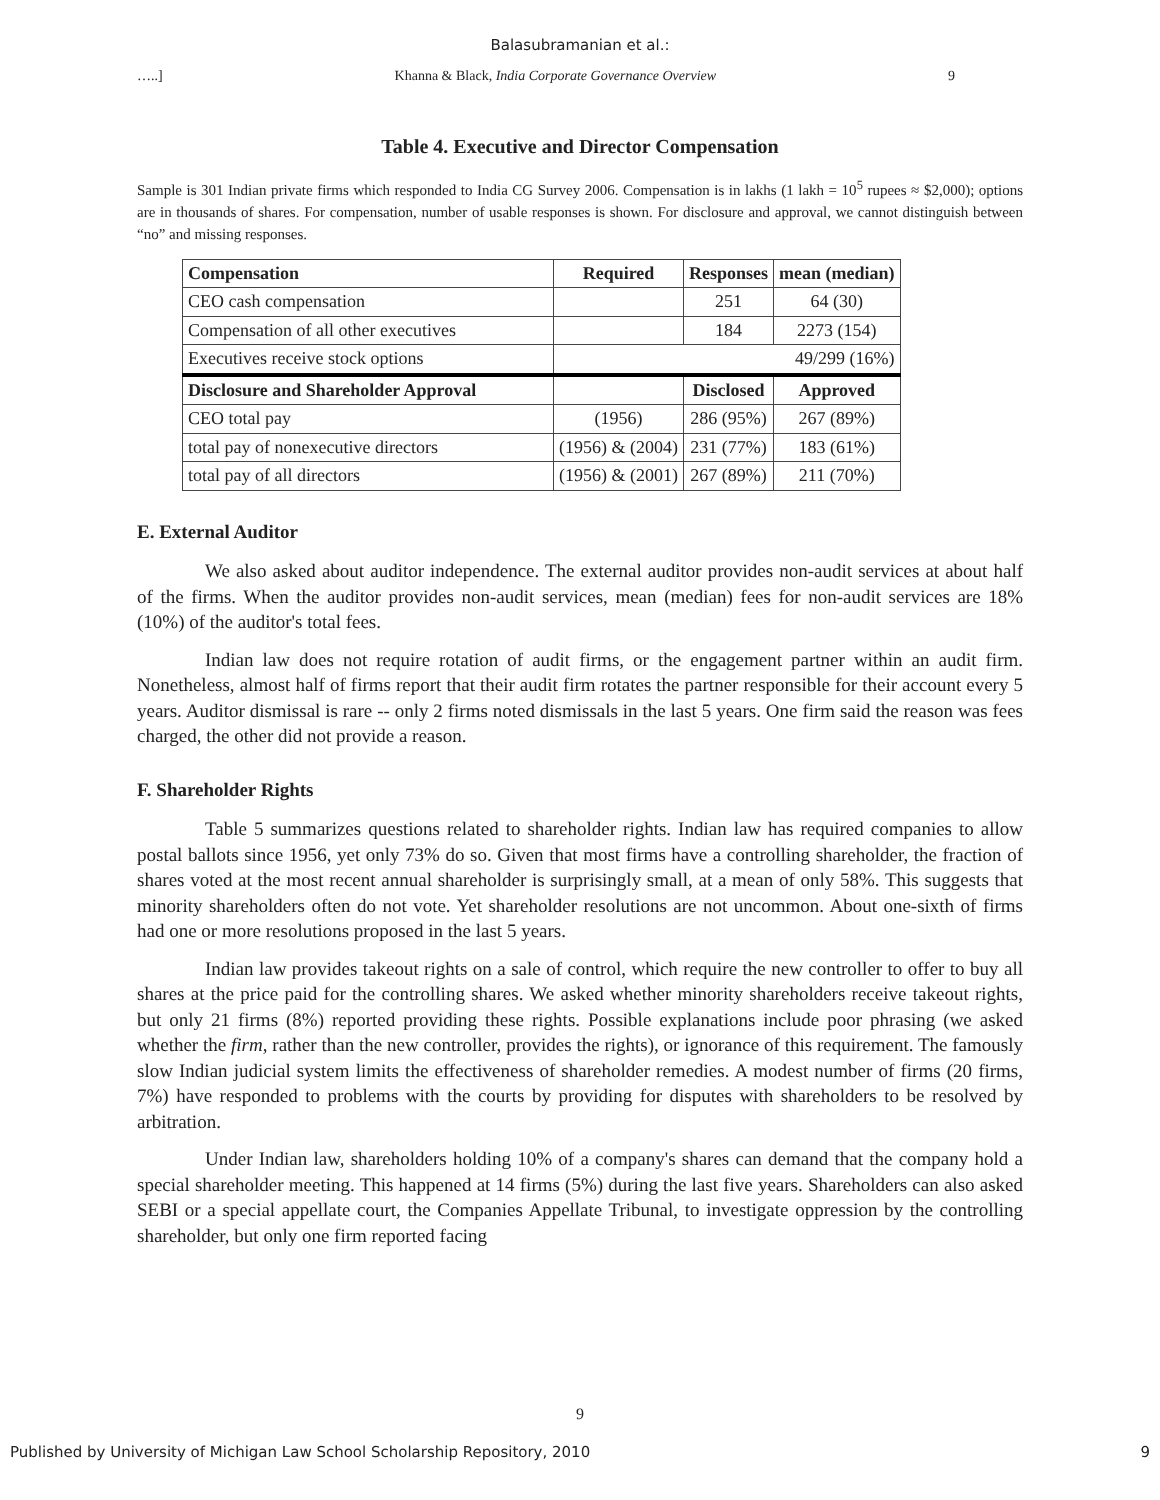Balasubramanian et al.:
…..] Khanna & Black, India Corporate Governance Overview 9
Table 4. Executive and Director Compensation
Sample is 301 Indian private firms which responded to India CG Survey 2006. Compensation is in lakhs (1 lakh = 10<sup>5</sup> rupees ≈ $2,000); options are in thousands of shares. For compensation, number of usable responses is shown. For disclosure and approval, we cannot distinguish between “no” and missing responses.
| Compensation | Required | Responses | mean (median) |
| --- | --- | --- | --- |
| CEO cash compensation | | 251 | 64 (30) |
| Compensation of all other executives | | 184 | 2273 (154) |
| Executives receive stock options | 49/299 (16%) | | |
| Disclosure and Shareholder Approval | | Disclosed | Approved |
| CEO total pay | (1956) | 286 (95%) | 267 (89%) |
| total pay of nonexecutive directors | (1956) & (2004) | 231 (77%) | 183 (61%) |
| total pay of all directors | (1956) & (2001) | 267 (89%) | 211 (70%) |
E. External Auditor
We also asked about auditor independence. The external auditor provides non-audit services at about half of the firms. When the auditor provides non-audit services, mean (median) fees for non-audit services are 18% (10%) of the auditor's total fees.
Indian law does not require rotation of audit firms, or the engagement partner within an audit firm. Nonetheless, almost half of firms report that their audit firm rotates the partner responsible for their account every 5 years. Auditor dismissal is rare -- only 2 firms noted dismissals in the last 5 years. One firm said the reason was fees charged, the other did not provide a reason.
F. Shareholder Rights
Table 5 summarizes questions related to shareholder rights. Indian law has required companies to allow postal ballots since 1956, yet only 73% do so. Given that most firms have a controlling shareholder, the fraction of shares voted at the most recent annual shareholder is surprisingly small, at a mean of only 58%. This suggests that minority shareholders often do not vote. Yet shareholder resolutions are not uncommon. About one-sixth of firms had one or more resolutions proposed in the last 5 years.
Indian law provides takeout rights on a sale of control, which require the new controller to offer to buy all shares at the price paid for the controlling shares. We asked whether minority shareholders receive takeout rights, but only 21 firms (8%) reported providing these rights. Possible explanations include poor phrasing (we asked whether the firm, rather than the new controller, provides the rights), or ignorance of this requirement. The famously slow Indian judicial system limits the effectiveness of shareholder remedies. A modest number of firms (20 firms, 7%) have responded to problems with the courts by providing for disputes with shareholders to be resolved by arbitration.
Under Indian law, shareholders holding 10% of a company's shares can demand that the company hold a special shareholder meeting. This happened at 14 firms (5%) during the last five years. Shareholders can also asked SEBI or a special appellate court, the Companies Appellate Tribunal, to investigate oppression by the controlling shareholder, but only one firm reported facing
9
Published by University of Michigan Law School Scholarship Repository, 2010 9